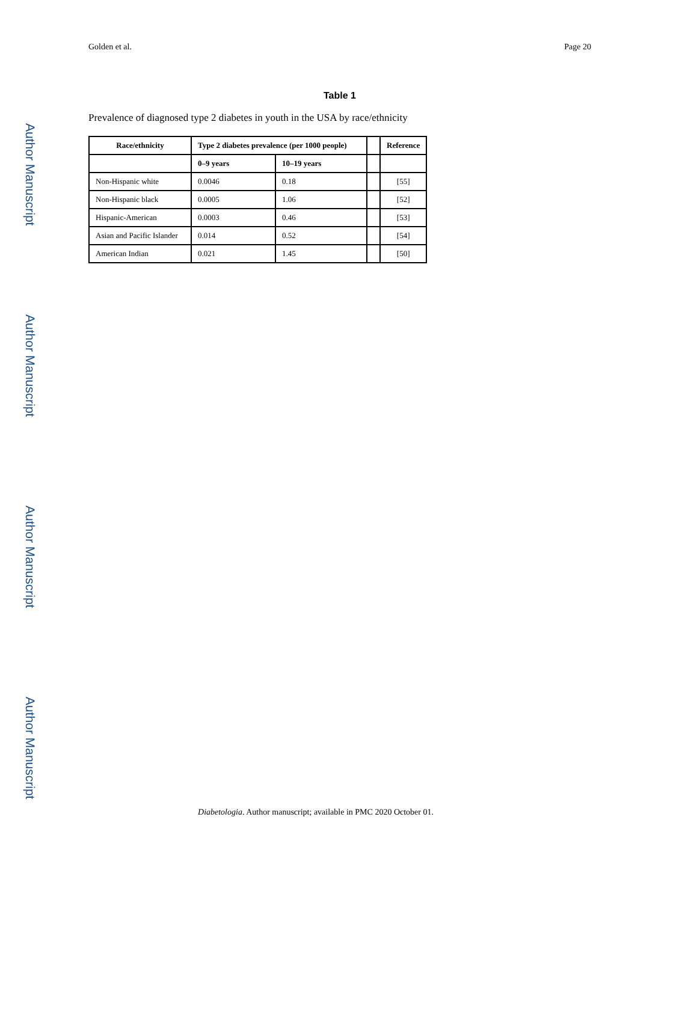Author Manuscript
Author Manuscript
Author Manuscript
Author Manuscript
Golden et al. Page 20
Table 1
Prevalence of diagnosed type 2 diabetes in youth in the USA by race/ethnicity
| Race/ethnicity | Type 2 diabetes prevalence (per 1000 people) | | | Reference |
| --- | --- | --- | --- | --- |
| | 0–9 years | 10–19 years | | |
| Non-Hispanic white | 0.0046 | 0.18 | | [55] |
| Non-Hispanic black | 0.0005 | 1.06 | | [52] |
| Hispanic-American | 0.0003 | 0.46 | | [53] |
| Asian and Pacific Islander | 0.014 | 0.52 | | [54] |
| American Indian | 0.021 | 1.45 | | [50] |
Diabetologia. Author manuscript; available in PMC 2020 October 01.